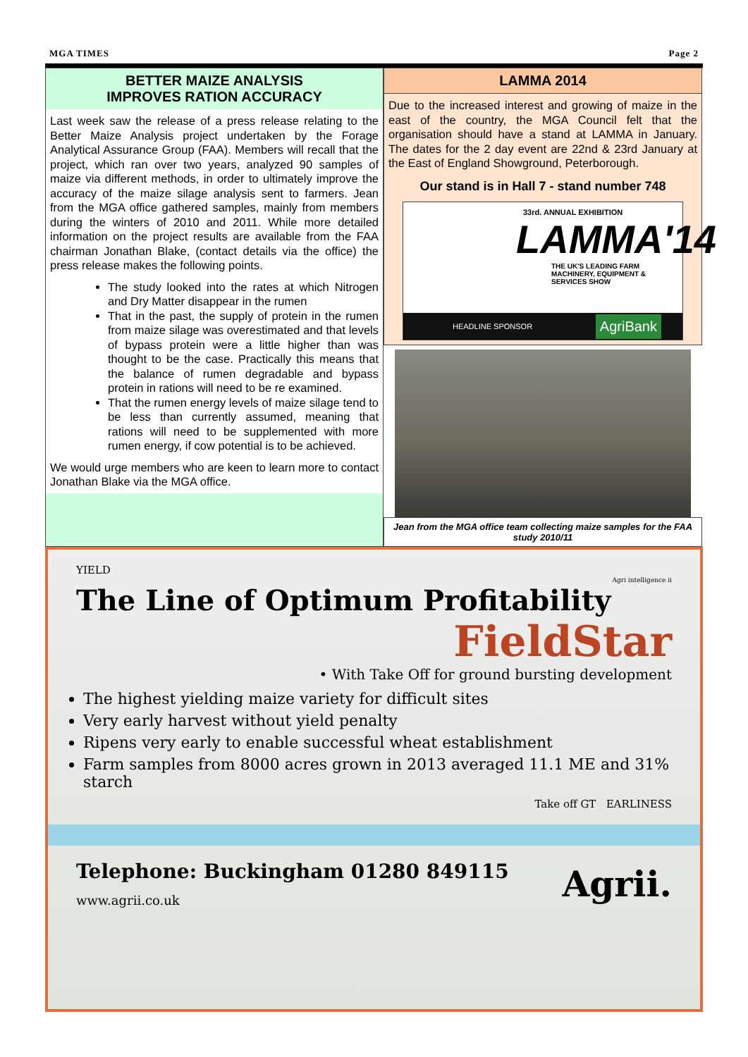MGA TIMES Page 2
BETTER MAIZE ANALYSIS
IMPROVES RATION ACCURACY
Last week saw the release of a press release relating to the Better Maize Analysis project undertaken by the Forage Analytical Assurance Group (FAA). Members will recall that the project, which ran over two years, analyzed 90 samples of maize via different methods, in order to ultimately improve the accuracy of the maize silage analysis sent to farmers. Jean from the MGA office gathered samples, mainly from members during the winters of 2010 and 2011. While more detailed information on the project results are available from the FAA chairman Jonathan Blake, (contact details via the office) the press release makes the following points.
The study looked into the rates at which Nitrogen and Dry Matter disappear in the rumen
That in the past, the supply of protein in the rumen from maize silage was overestimated and that levels of bypass protein were a little higher than was thought to be the case. Practically this means that the balance of rumen degradable and bypass protein in rations will need to be re examined.
That the rumen energy levels of maize silage tend to be less than currently assumed, meaning that rations will need to be supplemented with more rumen energy, if cow potential is to be achieved.
We would urge members who are keen to learn more to contact Jonathan Blake via the MGA office.
LAMMA 2014
Due to the increased interest and growing of maize in the east of the country, the MGA Council felt that the organisation should have a stand at LAMMA in January. The dates for the 2 day event are 22nd & 23rd January at the East of England Showground, Peterborough.
Our stand is in Hall 7 - stand number 748
33rd. ANNUAL EXHIBITION
LAMMA'14
THE UK'S LEADING FARM MACHINERY, EQUIPMENT & SERVICES SHOW
HEADLINE SPONSOR AgriBank
Jean from the MGA office team collecting maize samples for the FAA study 2010/11
YIELD
Agri intelligence ii
The Line of Optimum Profitability
FieldStar
• With Take Off for ground bursting development
The highest yielding maize variety for difficult sites
Very early harvest without yield penalty
Ripens very early to enable successful wheat establishment
Farm samples from 8000 acres grown in 2013 averaged 11.1 ME and 31% starch
Take off GT EARLINESS
Telephone: Buckingham 01280 849115
www.agrii.co.uk
Agrii.